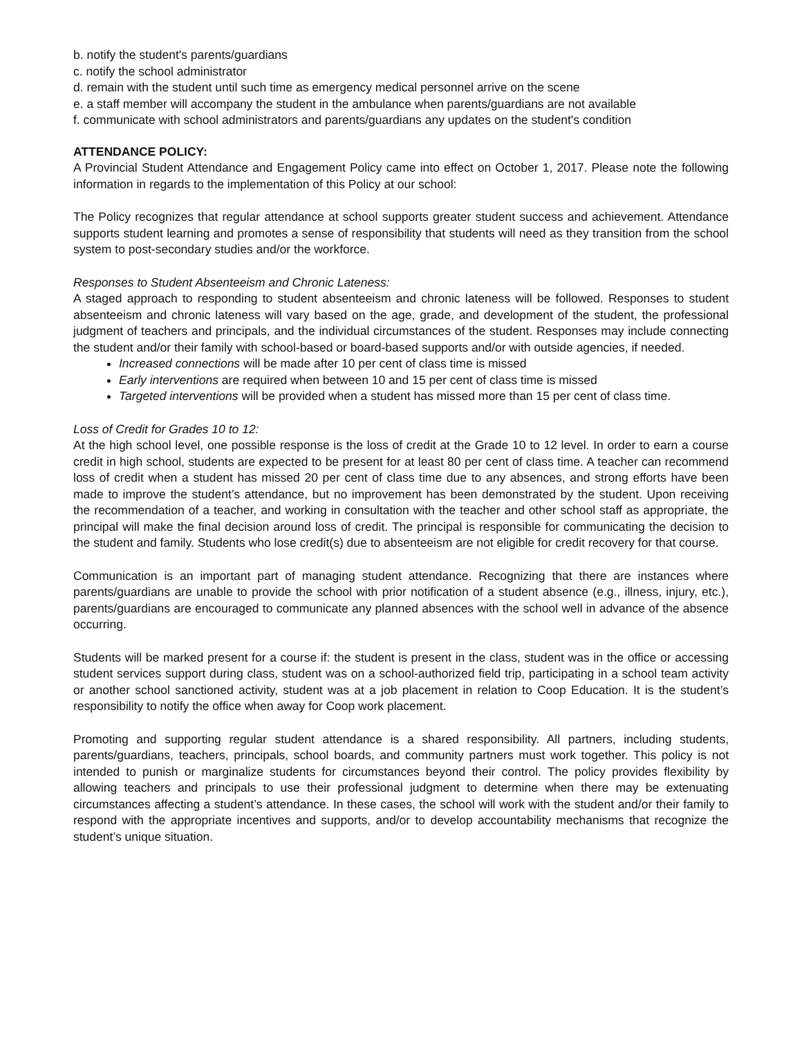b. notify the student's parents/guardians
c. notify the school administrator
d. remain with the student until such time as emergency medical personnel arrive on the scene
e. a staff member will accompany the student in the ambulance when parents/guardians are not available
f. communicate with school administrators and parents/guardians any updates on the student's condition
ATTENDANCE POLICY:
A Provincial Student Attendance and Engagement Policy came into effect on October 1, 2017. Please note the following information in regards to the implementation of this Policy at our school:
The Policy recognizes that regular attendance at school supports greater student success and achievement. Attendance supports student learning and promotes a sense of responsibility that students will need as they transition from the school system to post-secondary studies and/or the workforce.
Responses to Student Absenteeism and Chronic Lateness:
A staged approach to responding to student absenteeism and chronic lateness will be followed. Responses to student absenteeism and chronic lateness will vary based on the age, grade, and development of the student, the professional judgment of teachers and principals, and the individual circumstances of the student. Responses may include connecting the student and/or their family with school-based or board-based supports and/or with outside agencies, if needed.
Increased connections will be made after 10 per cent of class time is missed
Early interventions are required when between 10 and 15 per cent of class time is missed
Targeted interventions will be provided when a student has missed more than 15 per cent of class time.
Loss of Credit for Grades 10 to 12:
At the high school level, one possible response is the loss of credit at the Grade 10 to 12 level. In order to earn a course credit in high school, students are expected to be present for at least 80 per cent of class time. A teacher can recommend loss of credit when a student has missed 20 per cent of class time due to any absences, and strong efforts have been made to improve the student’s attendance, but no improvement has been demonstrated by the student. Upon receiving the recommendation of a teacher, and working in consultation with the teacher and other school staff as appropriate, the principal will make the final decision around loss of credit. The principal is responsible for communicating the decision to the student and family. Students who lose credit(s) due to absenteeism are not eligible for credit recovery for that course.
Communication is an important part of managing student attendance. Recognizing that there are instances where parents/guardians are unable to provide the school with prior notification of a student absence (e.g., illness, injury, etc.), parents/guardians are encouraged to communicate any planned absences with the school well in advance of the absence occurring.
Students will be marked present for a course if: the student is present in the class, student was in the office or accessing student services support during class, student was on a school-authorized field trip, participating in a school team activity or another school sanctioned activity, student was at a job placement in relation to Coop Education. It is the student’s responsibility to notify the office when away for Coop work placement.
Promoting and supporting regular student attendance is a shared responsibility. All partners, including students, parents/guardians, teachers, principals, school boards, and community partners must work together. This policy is not intended to punish or marginalize students for circumstances beyond their control. The policy provides flexibility by allowing teachers and principals to use their professional judgment to determine when there may be extenuating circumstances affecting a student’s attendance. In these cases, the school will work with the student and/or their family to respond with the appropriate incentives and supports, and/or to develop accountability mechanisms that recognize the student’s unique situation.